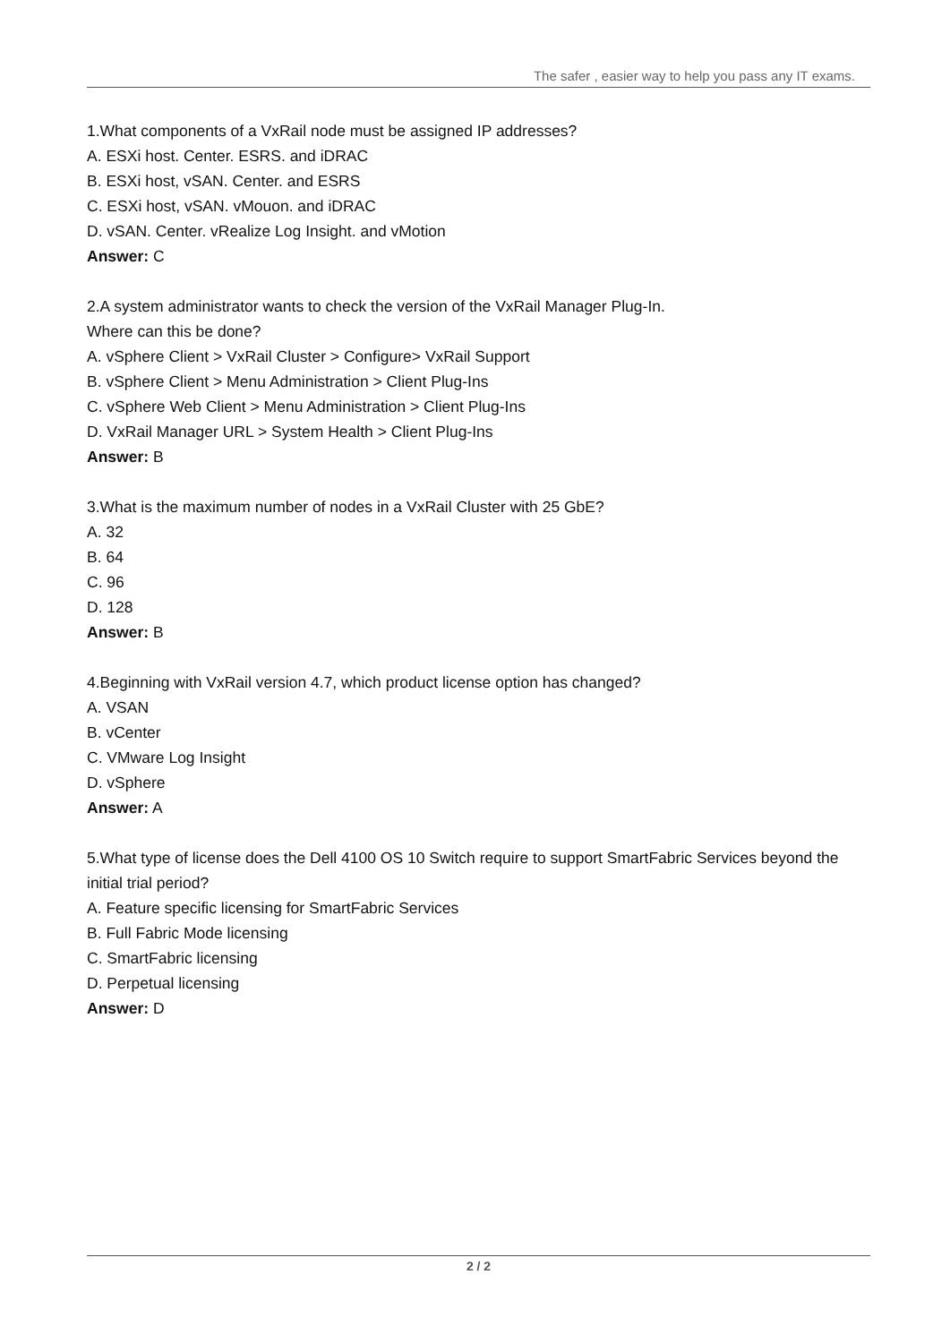The safer , easier way to help you pass any IT exams.
1.What components of a VxRail node must be assigned IP addresses?
A. ESXi host. Center. ESRS. and iDRAC
B. ESXi host, vSAN. Center. and ESRS
C. ESXi host, vSAN. vMouon. and iDRAC
D. vSAN. Center. vRealize Log Insight. and vMotion
Answer: C
2.A system administrator wants to check the version of the VxRail Manager Plug-In.
Where can this be done?
A. vSphere Client > VxRail Cluster > Configure> VxRail Support
B. vSphere Client > Menu Administration > Client Plug-Ins
C. vSphere Web Client > Menu Administration > Client Plug-Ins
D. VxRail Manager URL > System Health > Client Plug-Ins
Answer: B
3.What is the maximum number of nodes in a VxRail Cluster with 25 GbE?
A. 32
B. 64
C. 96
D. 128
Answer: B
4.Beginning with VxRail version 4.7, which product license option has changed?
A. VSAN
B. vCenter
C. VMware Log Insight
D. vSphere
Answer: A
5.What type of license does the Dell 4100 OS 10 Switch require to support SmartFabric Services beyond the initial trial period?
A. Feature specific licensing for SmartFabric Services
B. Full Fabric Mode licensing
C. SmartFabric licensing
D. Perpetual licensing
Answer: D
2 / 2